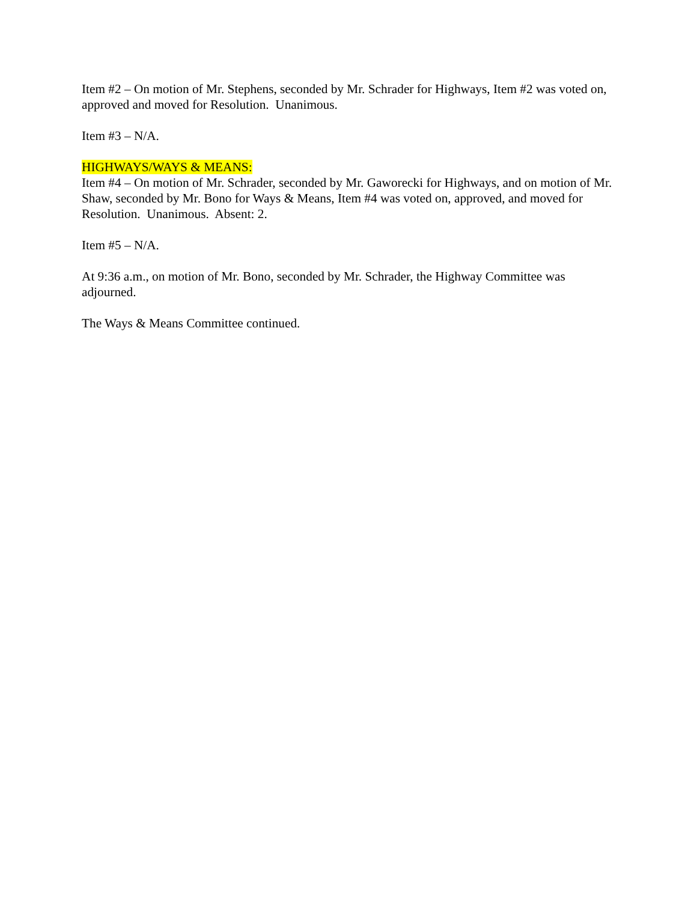Item #2 – On motion of Mr. Stephens, seconded by Mr. Schrader for Highways, Item #2 was voted on, approved and moved for Resolution. Unanimous.
Item #3 – N/A.
HIGHWAYS/WAYS & MEANS:
Item #4 – On motion of Mr. Schrader, seconded by Mr. Gaworecki for Highways, and on motion of Mr. Shaw, seconded by Mr. Bono for Ways & Means, Item #4 was voted on, approved, and moved for Resolution. Unanimous. Absent: 2.
Item #5 – N/A.
At 9:36 a.m., on motion of Mr. Bono, seconded by Mr. Schrader, the Highway Committee was adjourned.
The Ways & Means Committee continued.